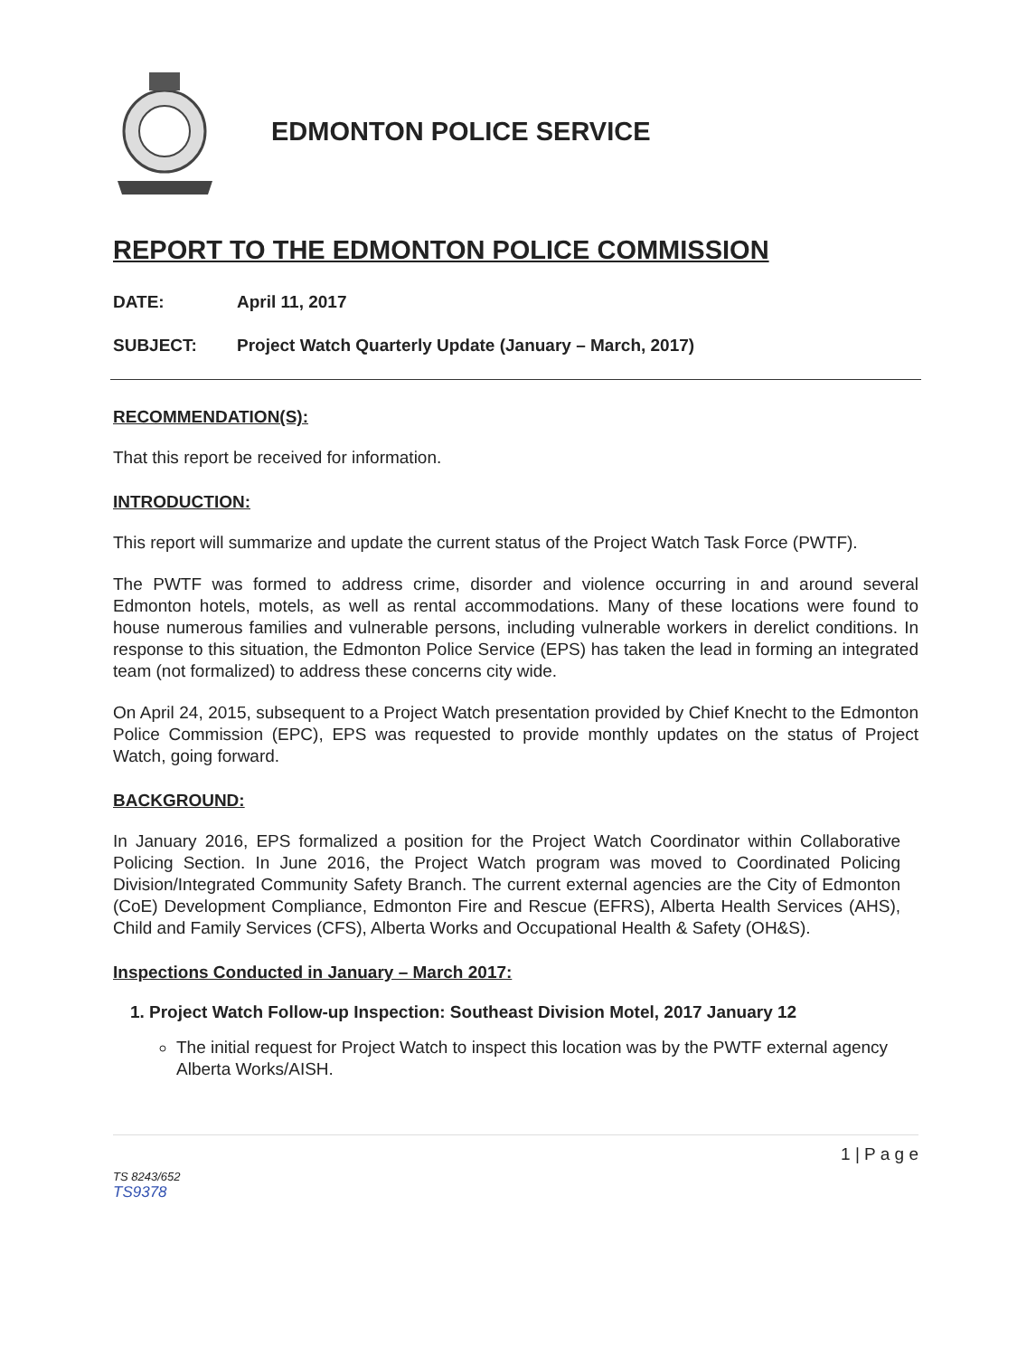EDMONTON POLICE SERVICE
REPORT TO THE EDMONTON POLICE COMMISSION
DATE: April 11, 2017
SUBJECT: Project Watch Quarterly Update (January – March, 2017)
RECOMMENDATION(S):
That this report be received for information.
INTRODUCTION:
This report will summarize and update the current status of the Project Watch Task Force (PWTF).
The PWTF was formed to address crime, disorder and violence occurring in and around several Edmonton hotels, motels, as well as rental accommodations. Many of these locations were found to house numerous families and vulnerable persons, including vulnerable workers in derelict conditions. In response to this situation, the Edmonton Police Service (EPS) has taken the lead in forming an integrated team (not formalized) to address these concerns city wide.
On April 24, 2015, subsequent to a Project Watch presentation provided by Chief Knecht to the Edmonton Police Commission (EPC), EPS was requested to provide monthly updates on the status of Project Watch, going forward.
BACKGROUND:
In January 2016, EPS formalized a position for the Project Watch Coordinator within Collaborative Policing Section. In June 2016, the Project Watch program was moved to Coordinated Policing Division/Integrated Community Safety Branch. The current external agencies are the City of Edmonton (CoE) Development Compliance, Edmonton Fire and Rescue (EFRS), Alberta Health Services (AHS), Child and Family Services (CFS), Alberta Works and Occupational Health & Safety (OH&S).
Inspections Conducted in January – March 2017:
1. Project Watch Follow-up Inspection: Southeast Division Motel, 2017 January 12
The initial request for Project Watch to inspect this location was by the PWTF external agency Alberta Works/AISH.
TS 8243/652
TS9378
1 | P a g e